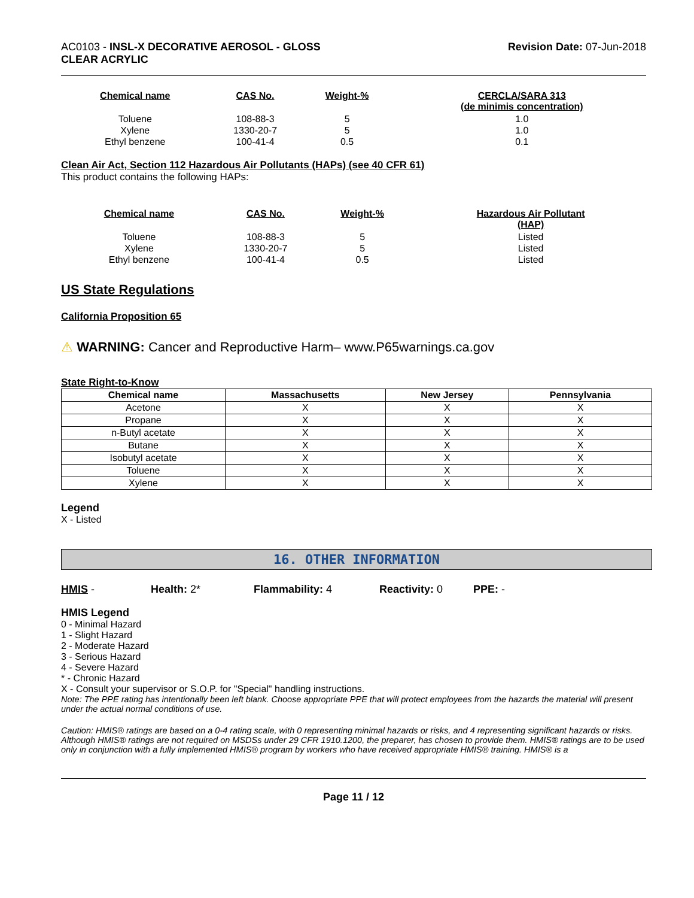AC0103 - INSL-X DECORATIVE AEROSOL - GLOSS
CLEAR ACRYLIC
Revision Date: 07-Jun-2018
| Chemical name | CAS No. | Weight-% | CERCLA/SARA 313 (de minimis concentration) |
| --- | --- | --- | --- |
| Toluene | 108-88-3 | 5 | 1.0 |
| Xylene | 1330-20-7 | 5 | 1.0 |
| Ethyl benzene | 100-41-4 | 0.5 | 0.1 |
Clean Air Act, Section 112 Hazardous Air Pollutants (HAPs) (see 40 CFR 61)
This product contains the following HAPs:
| Chemical name | CAS No. | Weight-% | Hazardous Air Pollutant (HAP) |
| --- | --- | --- | --- |
| Toluene | 108-88-3 | 5 | Listed |
| Xylene | 1330-20-7 | 5 | Listed |
| Ethyl benzene | 100-41-4 | 0.5 | Listed |
US State Regulations
California Proposition 65
⚠ WARNING: Cancer and Reproductive Harm– www.P65warnings.ca.gov
State Right-to-Know
| Chemical name | Massachusetts | New Jersey | Pennsylvania |
| --- | --- | --- | --- |
| Acetone | X | X | X |
| Propane | X | X | X |
| n-Butyl acetate | X | X | X |
| Butane | X | X | X |
| Isobutyl acetate | X | X | X |
| Toluene | X | X | X |
| Xylene | X | X | X |
Legend
X - Listed
16. OTHER INFORMATION
HMIS - Health: 2* Flammability: 4 Reactivity: 0 PPE: -
HMIS Legend
0 - Minimal Hazard
1 - Slight Hazard
2 - Moderate Hazard
3 - Serious Hazard
4 - Severe Hazard
* - Chronic Hazard
X - Consult your supervisor or S.O.P. for "Special" handling instructions.
Note: The PPE rating has intentionally been left blank. Choose appropriate PPE that will protect employees from the hazards the material will present under the actual normal conditions of use.
Caution: HMIS® ratings are based on a 0-4 rating scale, with 0 representing minimal hazards or risks, and 4 representing significant hazards or risks. Although HMIS® ratings are not required on MSDSs under 29 CFR 1910.1200, the preparer, has chosen to provide them. HMIS® ratings are to be used only in conjunction with a fully implemented HMIS® program by workers who have received appropriate HMIS® training. HMIS® is a
Page 11 / 12